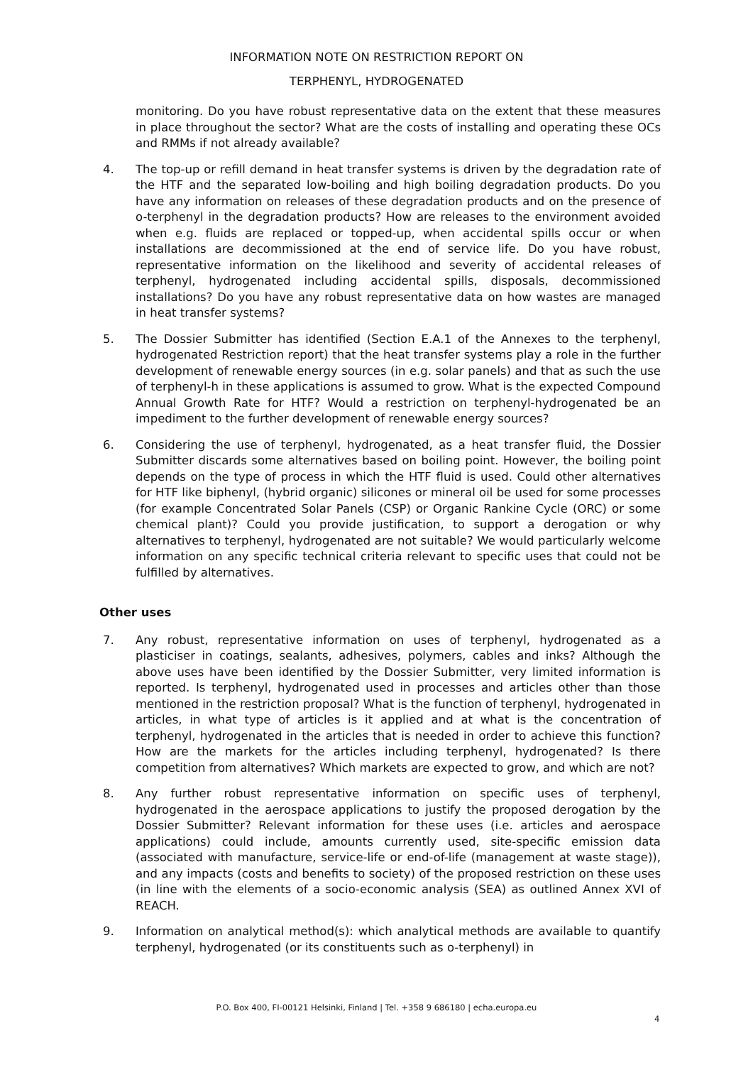INFORMATION NOTE ON RESTRICTION REPORT ON
TERPHENYL, HYDROGENATED
monitoring. Do you have robust representative data on the extent that these measures in place throughout the sector? What are the costs of installing and operating these OCs and RMMs if not already available?
4. The top-up or refill demand in heat transfer systems is driven by the degradation rate of the HTF and the separated low-boiling and high boiling degradation products. Do you have any information on releases of these degradation products and on the presence of o-terphenyl in the degradation products? How are releases to the environment avoided when e.g. fluids are replaced or topped-up, when accidental spills occur or when installations are decommissioned at the end of service life. Do you have robust, representative information on the likelihood and severity of accidental releases of terphenyl, hydrogenated including accidental spills, disposals, decommissioned installations? Do you have any robust representative data on how wastes are managed in heat transfer systems?
5. The Dossier Submitter has identified (Section E.A.1 of the Annexes to the terphenyl, hydrogenated Restriction report) that the heat transfer systems play a role in the further development of renewable energy sources (in e.g. solar panels) and that as such the use of terphenyl-h in these applications is assumed to grow. What is the expected Compound Annual Growth Rate for HTF? Would a restriction on terphenyl-hydrogenated be an impediment to the further development of renewable energy sources?
6. Considering the use of terphenyl, hydrogenated, as a heat transfer fluid, the Dossier Submitter discards some alternatives based on boiling point. However, the boiling point depends on the type of process in which the HTF fluid is used. Could other alternatives for HTF like biphenyl, (hybrid organic) silicones or mineral oil be used for some processes (for example Concentrated Solar Panels (CSP) or Organic Rankine Cycle (ORC) or some chemical plant)? Could you provide justification, to support a derogation or why alternatives to terphenyl, hydrogenated are not suitable? We would particularly welcome information on any specific technical criteria relevant to specific uses that could not be fulfilled by alternatives.
Other uses
7. Any robust, representative information on uses of terphenyl, hydrogenated as a plasticiser in coatings, sealants, adhesives, polymers, cables and inks? Although the above uses have been identified by the Dossier Submitter, very limited information is reported. Is terphenyl, hydrogenated used in processes and articles other than those mentioned in the restriction proposal? What is the function of terphenyl, hydrogenated in articles, in what type of articles is it applied and at what is the concentration of terphenyl, hydrogenated in the articles that is needed in order to achieve this function? How are the markets for the articles including terphenyl, hydrogenated? Is there competition from alternatives? Which markets are expected to grow, and which are not?
8. Any further robust representative information on specific uses of terphenyl, hydrogenated in the aerospace applications to justify the proposed derogation by the Dossier Submitter? Relevant information for these uses (i.e. articles and aerospace applications) could include, amounts currently used, site-specific emission data (associated with manufacture, service-life or end-of-life (management at waste stage)), and any impacts (costs and benefits to society) of the proposed restriction on these uses (in line with the elements of a socio-economic analysis (SEA) as outlined Annex XVI of REACH.
9. Information on analytical method(s): which analytical methods are available to quantify terphenyl, hydrogenated (or its constituents such as o-terphenyl) in
P.O. Box 400, FI-00121 Helsinki, Finland | Tel. +358 9 686180 | echa.europa.eu
4